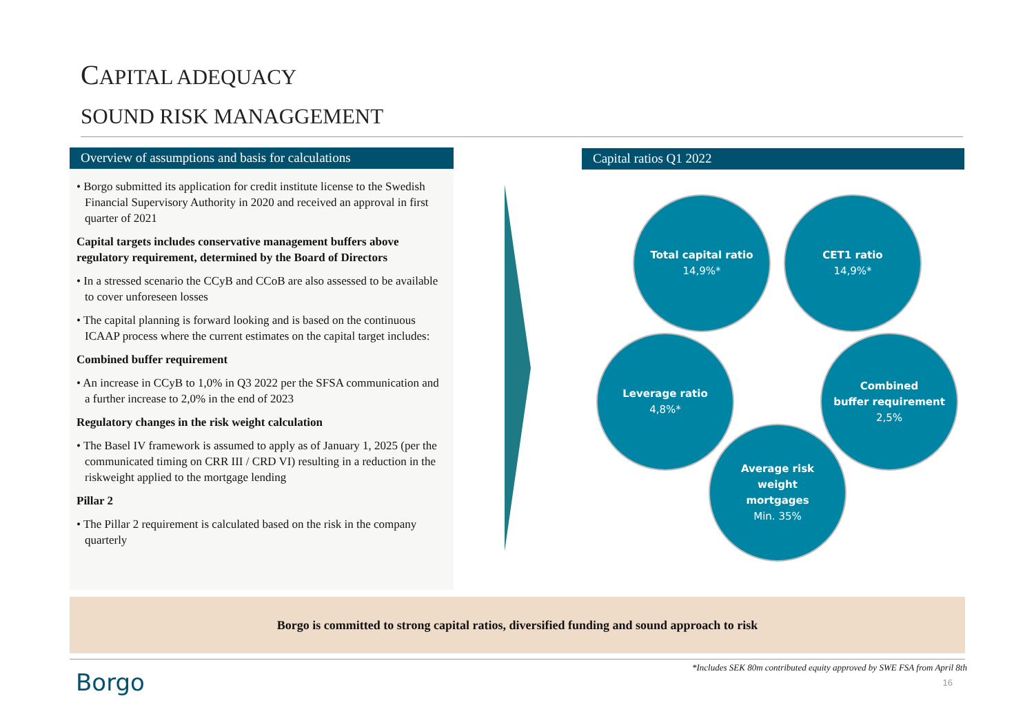CAPITAL ADEQUACY
SOUND RISK MANAGGEMENT
Overview of assumptions and basis for calculations
• Borgo submitted its application for credit institute license to the Swedish Financial Supervisory Authority in 2020 and received an approval in first quarter of 2021
Capital targets includes conservative management buffers above regulatory requirement, determined by the Board of Directors
• In a stressed scenario the CCyB and CCoB are also assessed to be available to cover unforeseen losses
• The capital planning is forward looking and is based on the continuous ICAAP process where the current estimates on the capital target includes:
Combined buffer requirement
• An increase in CCyB to 1,0% in Q3 2022 per the SFSA communication and a further increase to 2,0% in the end of 2023
Regulatory changes in the risk weight calculation
• The Basel IV framework is assumed to apply as of January 1, 2025 (per the communicated timing on CRR III / CRD VI) resulting in a reduction in the riskweight applied to the mortgage lending
Pillar 2
• The Pillar 2 requirement is calculated based on the risk in the company quarterly
Capital ratios Q1 2022
Total capital ratio
14,9%*
CET1 ratio
14,9%*
Leverage ratio
4,8%*
Combined
buffer requirement
2,5%
Average risk
weight
mortgages
Min. 35%
Borgo is committed to strong capital ratios, diversified funding and sound approach to risk
Borgo
*Includes SEK 80m contributed equity approved by SWE FSA from April 8th
16